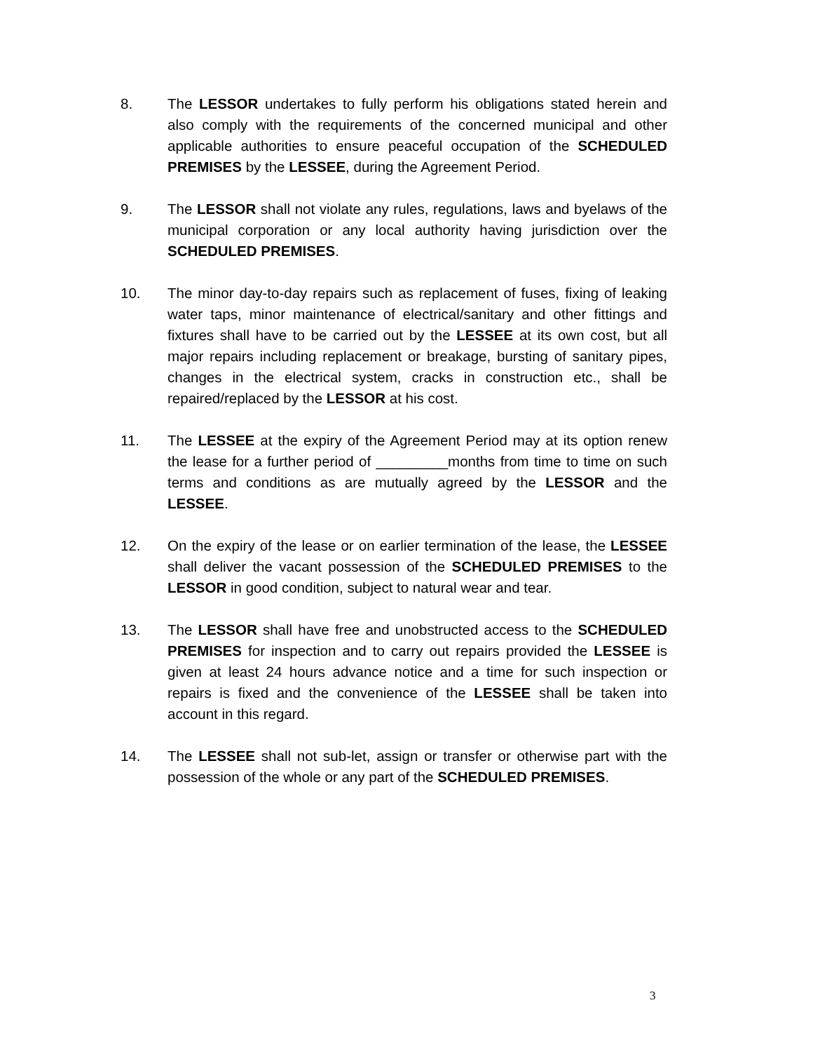8. The LESSOR undertakes to fully perform his obligations stated herein and also comply with the requirements of the concerned municipal and other applicable authorities to ensure peaceful occupation of the SCHEDULED PREMISES by the LESSEE, during the Agreement Period.
9. The LESSOR shall not violate any rules, regulations, laws and byelaws of the municipal corporation or any local authority having jurisdiction over the SCHEDULED PREMISES.
10. The minor day-to-day repairs such as replacement of fuses, fixing of leaking water taps, minor maintenance of electrical/sanitary and other fittings and fixtures shall have to be carried out by the LESSEE at its own cost, but all major repairs including replacement or breakage, bursting of sanitary pipes, changes in the electrical system, cracks in construction etc., shall be repaired/replaced by the LESSOR at his cost.
11. The LESSEE at the expiry of the Agreement Period may at its option renew the lease for a further period of _________months from time to time on such terms and conditions as are mutually agreed by the LESSOR and the LESSEE.
12. On the expiry of the lease or on earlier termination of the lease, the LESSEE shall deliver the vacant possession of the SCHEDULED PREMISES to the LESSOR in good condition, subject to natural wear and tear.
13. The LESSOR shall have free and unobstructed access to the SCHEDULED PREMISES for inspection and to carry out repairs provided the LESSEE is given at least 24 hours advance notice and a time for such inspection or repairs is fixed and the convenience of the LESSEE shall be taken into account in this regard.
14. The LESSEE shall not sub-let, assign or transfer or otherwise part with the possession of the whole or any part of the SCHEDULED PREMISES.
3